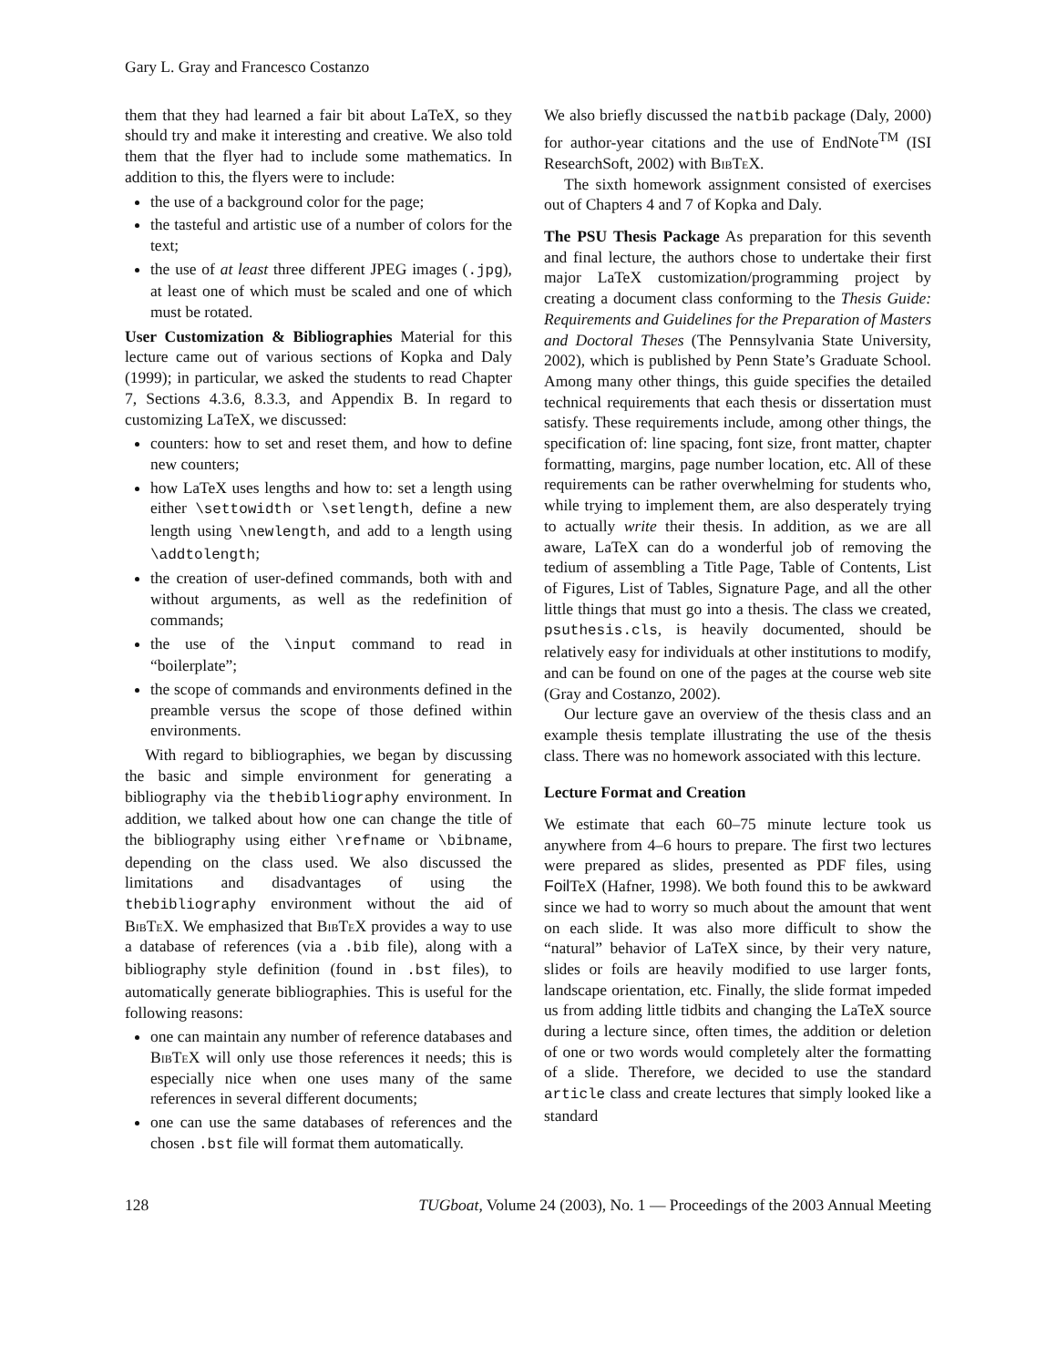Gary L. Gray and Francesco Costanzo
them that they had learned a fair bit about LaTeX, so they should try and make it interesting and creative. We also told them that the flyer had to include some mathematics. In addition to this, the flyers were to include:
the use of a background color for the page;
the tasteful and artistic use of a number of colors for the text;
the use of at least three different JPEG images (.jpg), at least one of which must be scaled and one of which must be rotated.
User Customization & Bibliographies Material for this lecture came out of various sections of Kopka and Daly (1999); in particular, we asked the students to read Chapter 7, Sections 4.3.6, 8.3.3, and Appendix B. In regard to customizing LaTeX, we discussed:
counters: how to set and reset them, and how to define new counters;
how LaTeX uses lengths and how to: set a length using either \settowidth or \setlength, define a new length using \newlength, and add to a length using \addtolength;
the creation of user-defined commands, both with and without arguments, as well as the redefinition of commands;
the use of the \input command to read in “boilerplate”;
the scope of commands and environments defined in the preamble versus the scope of those defined within environments.
With regard to bibliographies, we began by discussing the basic and simple environment for generating a bibliography via the thebibliography environment. In addition, we talked about how one can change the title of the bibliography using either \refname or \bibname, depending on the class used. We also discussed the limitations and disadvantages of using the thebibliography environment without the aid of BibTeX. We emphasized that BibTeX provides a way to use a database of references (via a .bib file), along with a bibliography style definition (found in .bst files), to automatically generate bibliographies. This is useful for the following reasons:
one can maintain any number of reference databases and BibTeX will only use those references it needs; this is especially nice when one uses many of the same references in several different documents;
one can use the same databases of references and the chosen .bst file will format them automatically.
We also briefly discussed the natbib package (Daly, 2000) for author-year citations and the use of EndNote<sup>TM</sup> (ISI ResearchSoft, 2002) with BibTeX.
The sixth homework assignment consisted of exercises out of Chapters 4 and 7 of Kopka and Daly.
The PSU Thesis Package As preparation for this seventh and final lecture, the authors chose to undertake their first major LaTeX customization/programming project by creating a document class conforming to the Thesis Guide: Requirements and Guidelines for the Preparation of Masters and Doctoral Theses (The Pennsylvania State University, 2002), which is published by Penn State’s Graduate School. Among many other things, this guide specifies the detailed technical requirements that each thesis or dissertation must satisfy. These requirements include, among other things, the specification of: line spacing, font size, front matter, chapter formatting, margins, page number location, etc. All of these requirements can be rather overwhelming for students who, while trying to implement them, are also desperately trying to actually write their thesis. In addition, as we are all aware, LaTeX can do a wonderful job of removing the tedium of assembling a Title Page, Table of Contents, List of Figures, List of Tables, Signature Page, and all the other little things that must go into a thesis. The class we created, psuthesis.cls, is heavily documented, should be relatively easy for individuals at other institutions to modify, and can be found on one of the pages at the course web site (Gray and Costanzo, 2002).
Our lecture gave an overview of the thesis class and an example thesis template illustrating the use of the thesis class. There was no homework associated with this lecture.
Lecture Format and Creation
We estimate that each 60–75 minute lecture took us anywhere from 4–6 hours to prepare. The first two lectures were prepared as slides, presented as PDF files, using Foil TeX (Hafner, 1998). We both found this to be awkward since we had to worry so much about the amount that went on each slide. It was also more difficult to show the “natural” behavior of LaTeX since, by their very nature, slides or foils are heavily modified to use larger fonts, landscape orientation, etc. Finally, the slide format impeded us from adding little tidbits and changing the LaTeX source during a lecture since, often times, the addition or deletion of one or two words would completely alter the formatting of a slide. Therefore, we decided to use the standard article class and create lectures that simply looked like a standard
128 TUGboat, Volume 24 (2003), No. 1 — Proceedings of the 2003 Annual Meeting